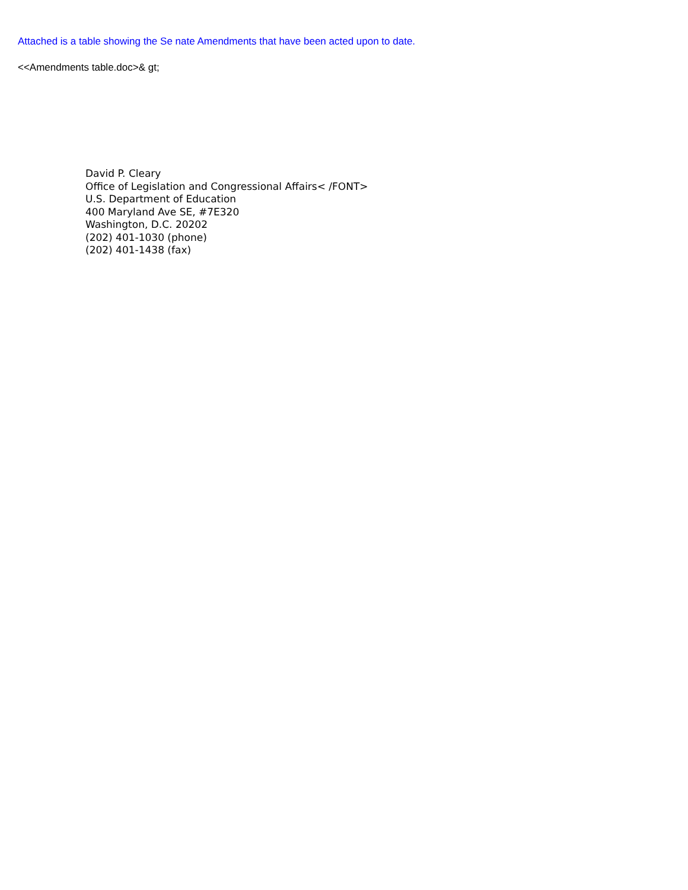Attached is a table showing the Se nate Amendments that have been acted upon to date.
<<Amendments table.doc>& gt;
David P. Cleary
Office of Legislation and Congressional Affairs< /FONT>
U.S. Department of Education
400 Maryland Ave SE, #7E320
Washington, D.C. 20202
(202) 401-1030 (phone)
(202) 401-1438 (fax)